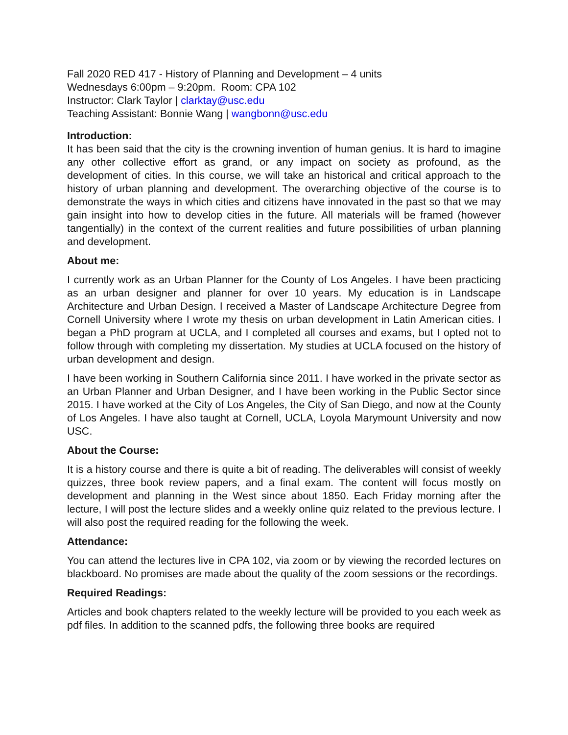Fall 2020 RED 417 - History of Planning and Development – 4 units
Wednesdays 6:00pm – 9:20pm. Room: CPA 102
Instructor: Clark Taylor | clarktay@usc.edu
Teaching Assistant: Bonnie Wang | wangbonn@usc.edu
Introduction:
It has been said that the city is the crowning invention of human genius. It is hard to imagine any other collective effort as grand, or any impact on society as profound, as the development of cities. In this course, we will take an historical and critical approach to the history of urban planning and development. The overarching objective of the course is to demonstrate the ways in which cities and citizens have innovated in the past so that we may gain insight into how to develop cities in the future. All materials will be framed (however tangentially) in the context of the current realities and future possibilities of urban planning and development.
About me:
I currently work as an Urban Planner for the County of Los Angeles. I have been practicing as an urban designer and planner for over 10 years. My education is in Landscape Architecture and Urban Design. I received a Master of Landscape Architecture Degree from Cornell University where I wrote my thesis on urban development in Latin American cities. I began a PhD program at UCLA, and I completed all courses and exams, but I opted not to follow through with completing my dissertation. My studies at UCLA focused on the history of urban development and design.
I have been working in Southern California since 2011. I have worked in the private sector as an Urban Planner and Urban Designer, and I have been working in the Public Sector since 2015. I have worked at the City of Los Angeles, the City of San Diego, and now at the County of Los Angeles. I have also taught at Cornell, UCLA, Loyola Marymount University and now USC.
About the Course:
It is a history course and there is quite a bit of reading. The deliverables will consist of weekly quizzes, three book review papers, and a final exam. The content will focus mostly on development and planning in the West since about 1850. Each Friday morning after the lecture, I will post the lecture slides and a weekly online quiz related to the previous lecture. I will also post the required reading for the following the week.
Attendance:
You can attend the lectures live in CPA 102, via zoom or by viewing the recorded lectures on blackboard. No promises are made about the quality of the zoom sessions or the recordings.
Required Readings:
Articles and book chapters related to the weekly lecture will be provided to you each week as pdf files. In addition to the scanned pdfs, the following three books are required